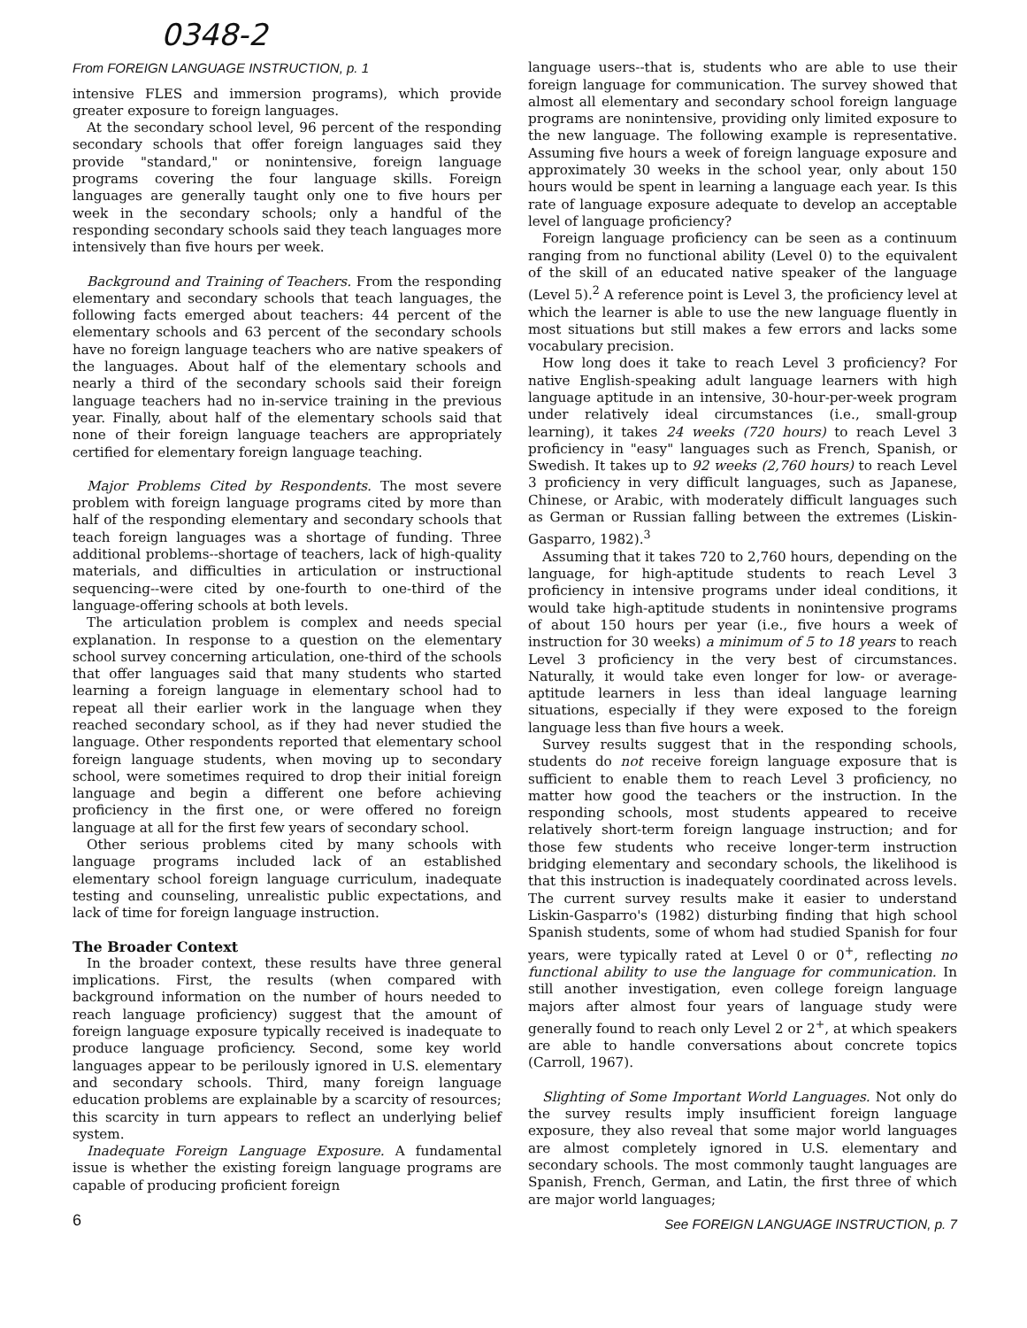0348-2
From FOREIGN LANGUAGE INSTRUCTION, p. 1
intensive FLES and immersion programs), which provide greater exposure to foreign languages.
At the secondary school level, 96 percent of the responding secondary schools that offer foreign languages said they provide "standard," or nonintensive, foreign language programs covering the four language skills. Foreign languages are generally taught only one to five hours per week in the secondary schools; only a handful of the responding secondary schools said they teach languages more intensively than five hours per week.
Background and Training of Teachers. From the responding elementary and secondary schools that teach languages, the following facts emerged about teachers: 44 percent of the elementary schools and 63 percent of the secondary schools have no foreign language teachers who are native speakers of the languages. About half of the elementary schools and nearly a third of the secondary schools said their foreign language teachers had no in-service training in the previous year. Finally, about half of the elementary schools said that none of their foreign language teachers are appropriately certified for elementary foreign language teaching.
Major Problems Cited by Respondents. The most severe problem with foreign language programs cited by more than half of the responding elementary and secondary schools that teach foreign languages was a shortage of funding. Three additional problems--shortage of teachers, lack of high-quality materials, and difficulties in articulation or instructional sequencing--were cited by one-fourth to one-third of the language-offering schools at both levels.
The articulation problem is complex and needs special explanation. In response to a question on the elementary school survey concerning articulation, one-third of the schools that offer languages said that many students who started learning a foreign language in elementary school had to repeat all their earlier work in the language when they reached secondary school, as if they had never studied the language. Other respondents reported that elementary school foreign language students, when moving up to secondary school, were sometimes required to drop their initial foreign language and begin a different one before achieving proficiency in the first one, or were offered no foreign language at all for the first few years of secondary school.
Other serious problems cited by many schools with language programs included lack of an established elementary school foreign language curriculum, inadequate testing and counseling, unrealistic public expectations, and lack of time for foreign language instruction.
The Broader Context
In the broader context, these results have three general implications. First, the results (when compared with background information on the number of hours needed to reach language proficiency) suggest that the amount of foreign language exposure typically received is inadequate to produce language proficiency. Second, some key world languages appear to be perilously ignored in U.S. elementary and secondary schools. Third, many foreign language education problems are explainable by a scarcity of resources; this scarcity in turn appears to reflect an underlying belief system.
Inadequate Foreign Language Exposure. A fundamental issue is whether the existing foreign language programs are capable of producing proficient foreign
6
language users--that is, students who are able to use their foreign language for communication. The survey showed that almost all elementary and secondary school foreign language programs are nonintensive, providing only limited exposure to the new language. The following example is representative. Assuming five hours a week of foreign language exposure and approximately 30 weeks in the school year, only about 150 hours would be spent in learning a language each year. Is this rate of language exposure adequate to develop an acceptable level of language proficiency?
Foreign language proficiency can be seen as a continuum ranging from no functional ability (Level 0) to the equivalent of the skill of an educated native speaker of the language (Level 5).<sup>2</sup> A reference point is Level 3, the proficiency level at which the learner is able to use the new language fluently in most situations but still makes a few errors and lacks some vocabulary precision.
How long does it take to reach Level 3 proficiency? For native English-speaking adult language learners with high language aptitude in an intensive, 30-hour-per-week program under relatively ideal circumstances (i.e., small-group learning), it takes 24 weeks (720 hours) to reach Level 3 proficiency in "easy" languages such as French, Spanish, or Swedish. It takes up to 92 weeks (2,760 hours) to reach Level 3 proficiency in very difficult languages, such as Japanese, Chinese, or Arabic, with moderately difficult languages such as German or Russian falling between the extremes (Liskin-Gasparro, 1982).<sup>3</sup>
Assuming that it takes 720 to 2,760 hours, depending on the language, for high-aptitude students to reach Level 3 proficiency in intensive programs under ideal conditions, it would take high-aptitude students in nonintensive programs of about 150 hours per year (i.e., five hours a week of instruction for 30 weeks) a minimum of 5 to 18 years to reach Level 3 proficiency in the very best of circumstances. Naturally, it would take even longer for low- or average-aptitude learners in less than ideal language learning situations, especially if they were exposed to the foreign language less than five hours a week.
Survey results suggest that in the responding schools, students do not receive foreign language exposure that is sufficient to enable them to reach Level 3 proficiency, no matter how good the teachers or the instruction. In the responding schools, most students appeared to receive relatively short-term foreign language instruction; and for those few students who receive longer-term instruction bridging elementary and secondary schools, the likelihood is that this instruction is inadequately coordinated across levels. The current survey results make it easier to understand Liskin-Gasparro's (1982) disturbing finding that high school Spanish students, some of whom had studied Spanish for four years, were typically rated at Level 0 or 0<sup>+</sup>, reflecting no functional ability to use the language for communication. In still another investigation, even college foreign language majors after almost four years of language study were generally found to reach only Level 2 or 2<sup>+</sup>, at which speakers are able to handle conversations about concrete topics (Carroll, 1967).
Slighting of Some Important World Languages. Not only do the survey results imply insufficient foreign language exposure, they also reveal that some major world languages are almost completely ignored in U.S. elementary and secondary schools. The most commonly taught languages are Spanish, French, German, and Latin, the first three of which are major world languages;
See FOREIGN LANGUAGE INSTRUCTION, p. 7